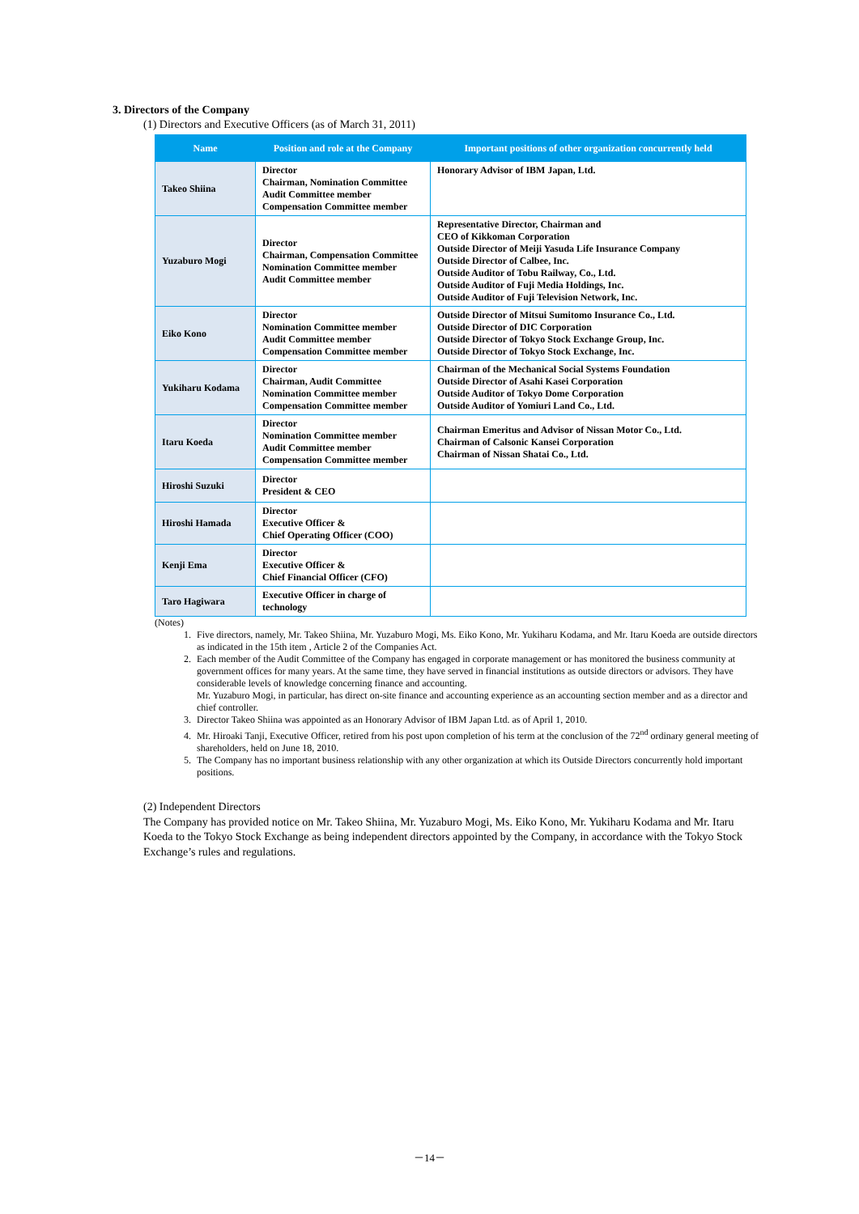3. Directors of the Company
(1) Directors and Executive Officers (as of March 31, 2011)
| Name | Position and role at the Company | Important positions of other organization concurrently held |
| --- | --- | --- |
| Takeo Shiina | Director Chairman, Nomination Committee Audit Committee member Compensation Committee member | Honorary Advisor of IBM Japan, Ltd. |
| Yuzaburo Mogi | Director Chairman, Compensation Committee Nomination Committee member Audit Committee member | Representative Director, Chairman and CEO of Kikkoman Corporation Outside Director of Meiji Yasuda Life Insurance Company Outside Director of Calbee, Inc. Outside Auditor of Tobu Railway, Co., Ltd. Outside Auditor of Fuji Media Holdings, Inc. Outside Auditor of Fuji Television Network, Inc. |
| Eiko Kono | Director Nomination Committee member Audit Committee member Compensation Committee member | Outside Director of Mitsui Sumitomo Insurance Co., Ltd. Outside Director of DIC Corporation Outside Director of Tokyo Stock Exchange Group, Inc. Outside Director of Tokyo Stock Exchange, Inc. |
| Yukiharu Kodama | Director Chairman, Audit Committee Nomination Committee member Compensation Committee member | Chairman of the Mechanical Social Systems Foundation Outside Director of Asahi Kasei Corporation Outside Auditor of Tokyo Dome Corporation Outside Auditor of Yomiuri Land Co., Ltd. |
| Itaru Koeda | Director Nomination Committee member Audit Committee member Compensation Committee member | Chairman Emeritus and Advisor of Nissan Motor Co., Ltd. Chairman of Calsonic Kansei Corporation Chairman of Nissan Shatai Co., Ltd. |
| Hiroshi Suzuki | Director President & CEO | |
| Hiroshi Hamada | Director Executive Officer & Chief Operating Officer (COO) | |
| Kenji Ema | Director Executive Officer & Chief Financial Officer (CFO) | |
| Taro Hagiwara | Executive Officer in charge of technology | |
(Notes)
1. Five directors, namely, Mr. Takeo Shiina, Mr. Yuzaburo Mogi, Ms. Eiko Kono, Mr. Yukiharu Kodama, and Mr. Itaru Koeda are outside directors as indicated in the 15th item , Article 2 of the Companies Act.
2. Each member of the Audit Committee of the Company has engaged in corporate management or has monitored the business community at government offices for many years. At the same time, they have served in financial institutions as outside directors or advisors. They have considerable levels of knowledge concerning finance and accounting.
Mr. Yuzaburo Mogi, in particular, has direct on-site finance and accounting experience as an accounting section member and as a director and chief controller.
3. Director Takeo Shiina was appointed as an Honorary Advisor of IBM Japan Ltd. as of April 1, 2010.
4. Mr. Hiroaki Tanji, Executive Officer, retired from his post upon completion of his term at the conclusion of the 72<sup>nd</sup> ordinary general meeting of shareholders, held on June 18, 2010.
5. The Company has no important business relationship with any other organization at which its Outside Directors concurrently hold important positions.
(2) Independent Directors
The Company has provided notice on Mr. Takeo Shiina, Mr. Yuzaburo Mogi, Ms. Eiko Kono, Mr. Yukiharu Kodama and Mr. Itaru Koeda to the Tokyo Stock Exchange as being independent directors appointed by the Company, in accordance with the Tokyo Stock Exchange’s rules and regulations.
－14－